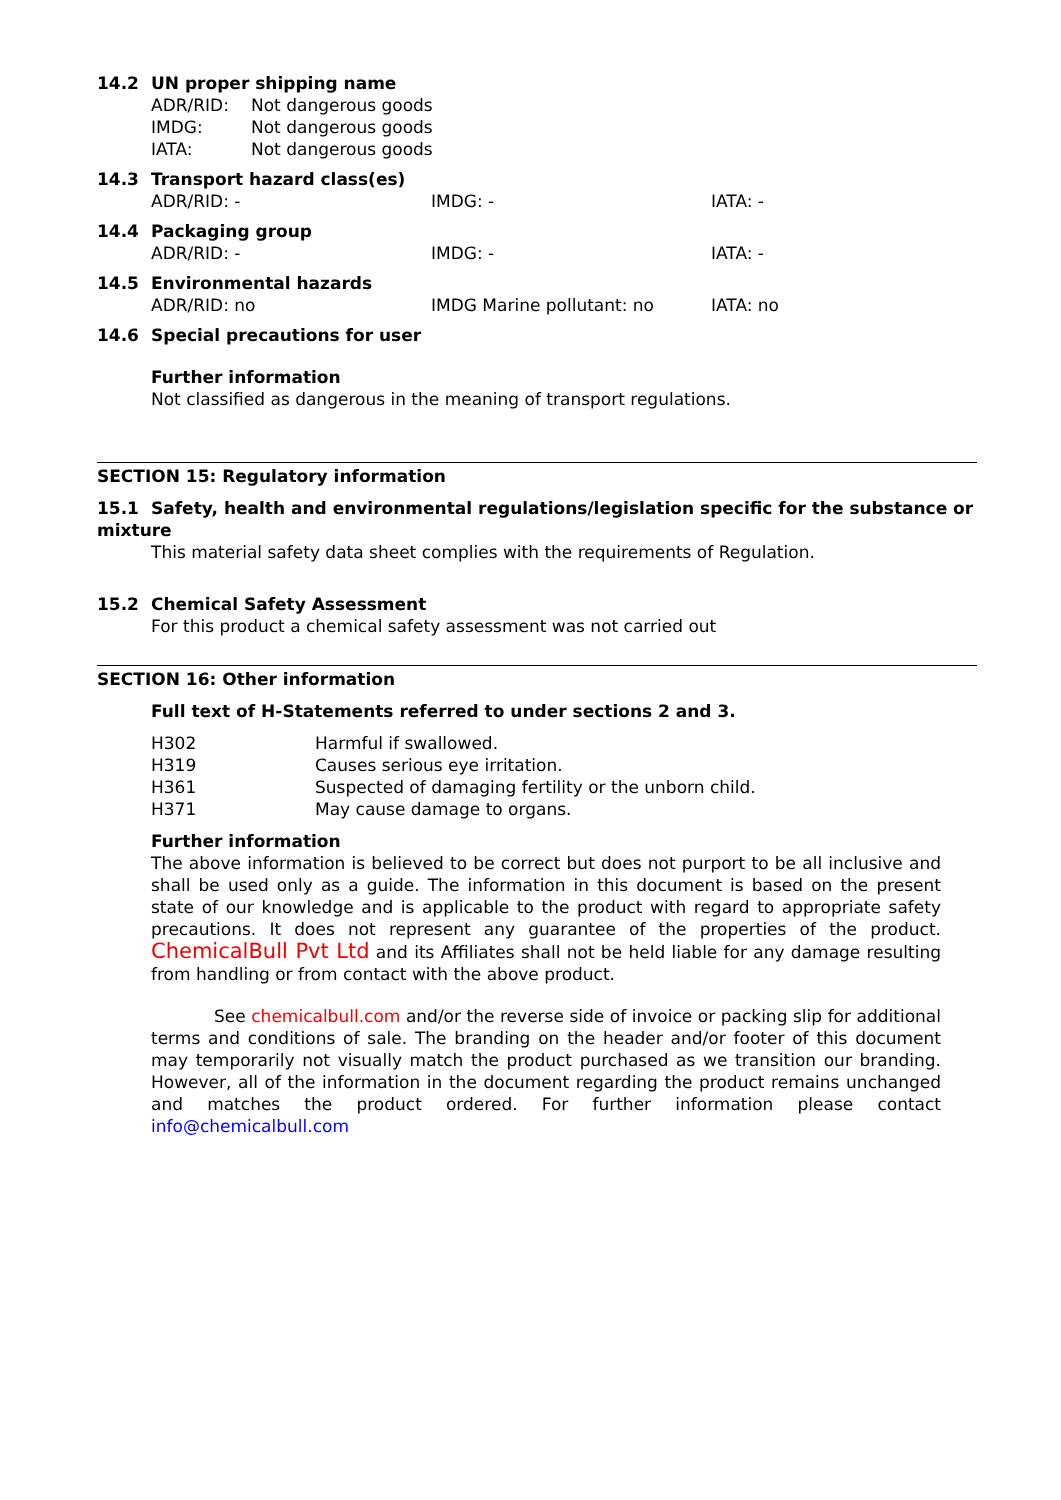14.2 UN proper shipping name
| ADR/RID: | Not dangerous goods |
| IMDG: | Not dangerous goods |
| IATA: | Not dangerous goods |
14.3 Transport hazard class(es)
| ADR/RID: - | IMDG: - | IATA: - |
14.4 Packaging group
| ADR/RID: - | IMDG: - | IATA: - |
14.5 Environmental hazards
| ADR/RID: no | IMDG Marine pollutant: no | IATA: no |
14.6 Special precautions for user
Further information
Not classified as dangerous in the meaning of transport regulations.
SECTION 15: Regulatory information
15.1 Safety, health and environmental regulations/legislation specific for the substance or mixture
This material safety data sheet complies with the requirements of Regulation.
15.2 Chemical Safety Assessment
For this product a chemical safety assessment was not carried out
SECTION 16: Other information
Full text of H-Statements referred to under sections 2 and 3.
| H302 | Harmful if swallowed. |
| H319 | Causes serious eye irritation. |
| H361 | Suspected of damaging fertility or the unborn child. |
| H371 | May cause damage to organs. |
Further information
The above information is believed to be correct but does not purport to be all inclusive and shall be used only as a guide. The information in this document is based on the present state of our knowledge and is applicable to the product with regard to appropriate safety precautions. It does not represent any guarantee of the properties of the product. ChemicalBull Pvt Ltd and its Affiliates shall not be held liable for any damage resulting from handling or from contact with the above product.
See chemicalbull.com and/or the reverse side of invoice or packing slip for additional terms and conditions of sale. The branding on the header and/or footer of this document may temporarily not visually match the product purchased as we transition our branding. However, all of the information in the document regarding the product remains unchanged and matches the product ordered. For further information please contact info@chemicalbull.com